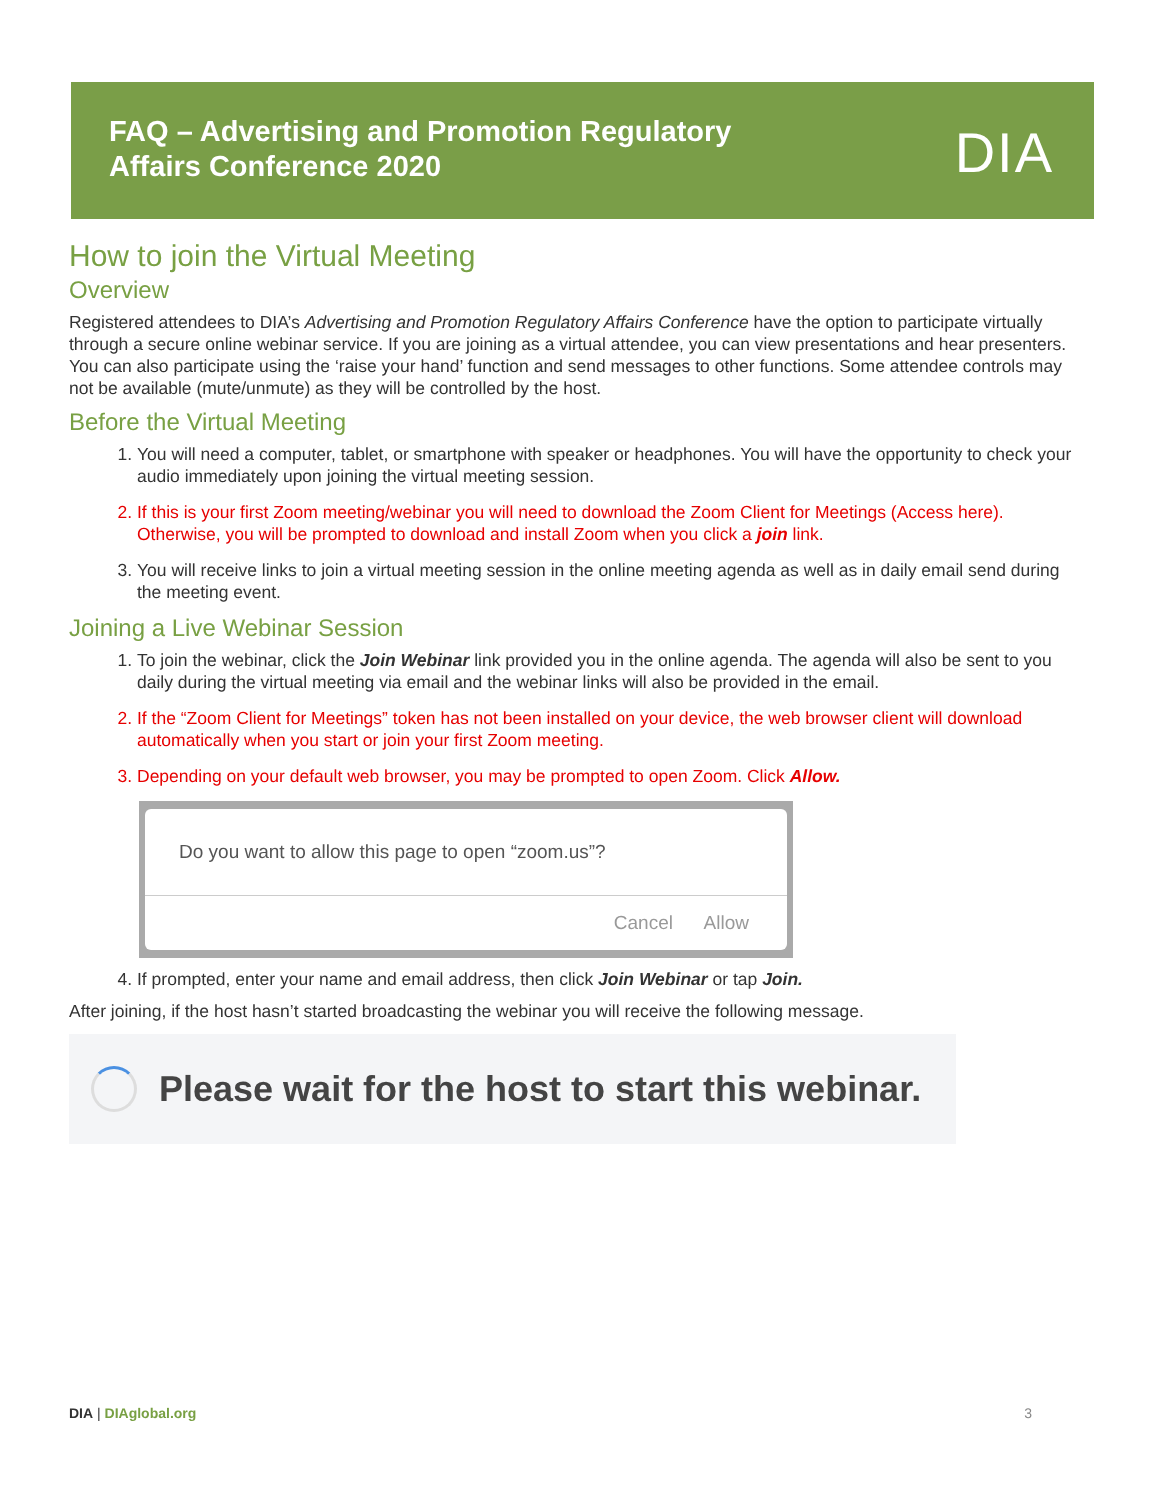FAQ – Advertising and Promotion Regulatory
Affairs Conference 2020
DIA
How to join the Virtual Meeting
Overview
Registered attendees to DIA’s Advertising and Promotion Regulatory Affairs Conference have the option to participate virtually through a secure online webinar service. If you are joining as a virtual attendee, you can view presentations and hear presenters. You can also participate using the ‘raise your hand’ function and send messages to other functions. Some attendee controls may not be available (mute/unmute) as they will be controlled by the host.
Before the Virtual Meeting
1. You will need a computer, tablet, or smartphone with speaker or headphones. You will have the opportunity to check your audio immediately upon joining the virtual meeting session.
2. If this is your first Zoom meeting/webinar you will need to download the Zoom Client for Meetings (Access here). Otherwise, you will be prompted to download and install Zoom when you click a join link.
3. You will receive links to join a virtual meeting session in the online meeting agenda as well as in daily email send during the meeting event.
Joining a Live Webinar Session
1. To join the webinar, click the Join Webinar link provided you in the online agenda. The agenda will also be sent to you daily during the virtual meeting via email and the webinar links will also be provided in the email.
2. If the “Zoom Client for Meetings” token has not been installed on your device, the web browser client will download automatically when you start or join your first Zoom meeting.
3. Depending on your default web browser, you may be prompted to open Zoom. Click Allow.
Do you want to allow this page to open “zoom.us”?
Cancel Allow
4. If prompted, enter your name and email address, then click Join Webinar or tap Join.
After joining, if the host hasn’t started broadcasting the webinar you will receive the following message.
Please wait for the host to start this webinar.
DIA | DIAglobal.org 3